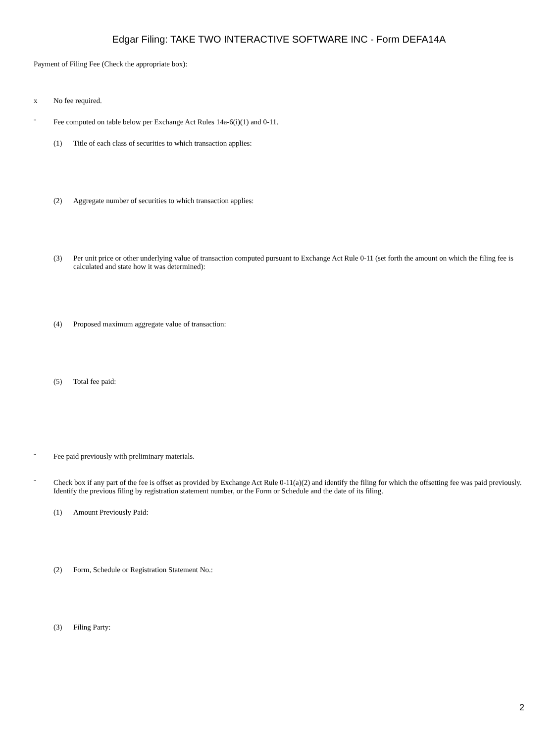Edgar Filing: TAKE TWO INTERACTIVE SOFTWARE INC - Form DEFA14A
Payment of Filing Fee (Check the appropriate box):
x No fee required.
¨ Fee computed on table below per Exchange Act Rules 14a-6(i)(1) and 0-11.
(1) Title of each class of securities to which transaction applies:
(2) Aggregate number of securities to which transaction applies:
(3) Per unit price or other underlying value of transaction computed pursuant to Exchange Act Rule 0-11 (set forth the amount on which the filing fee is calculated and state how it was determined):
(4) Proposed maximum aggregate value of transaction:
(5) Total fee paid:
¨ Fee paid previously with preliminary materials.
¨ Check box if any part of the fee is offset as provided by Exchange Act Rule 0-11(a)(2) and identify the filing for which the offsetting fee was paid previously. Identify the previous filing by registration statement number, or the Form or Schedule and the date of its filing.
(1) Amount Previously Paid:
(2) Form, Schedule or Registration Statement No.:
(3) Filing Party:
2